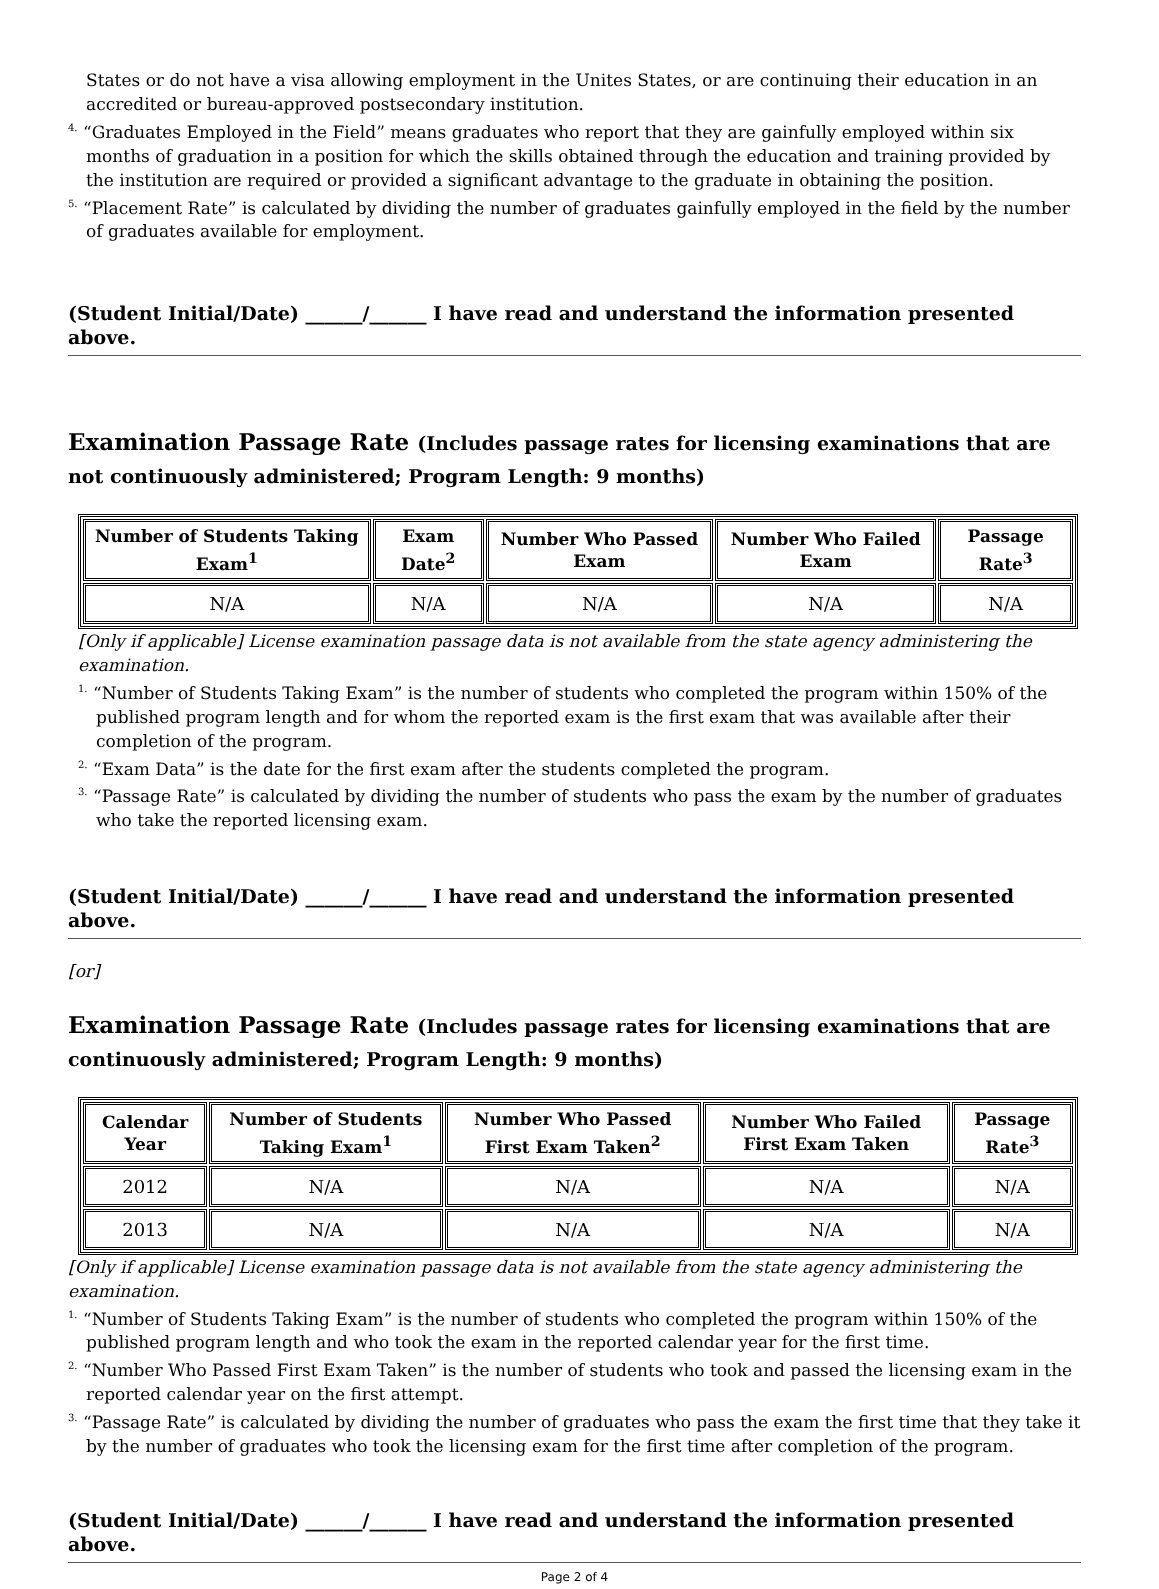States or do not have a visa allowing employment in the Unites States, or are continuing their education in an accredited or bureau-approved postsecondary institution.
<sup>4.</sup> “Graduates Employed in the Field” means graduates who report that they are gainfully employed within six months of graduation in a position for which the skills obtained through the education and training provided by the institution are required or provided a significant advantage to the graduate in obtaining the position.
<sup>5.</sup> “Placement Rate” is calculated by dividing the number of graduates gainfully employed in the field by the number of graduates available for employment.
(Student Initial/Date) ______/______ I have read and understand the information presented above.
Examination Passage Rate (Includes passage rates for licensing examinations that are not continuously administered; Program Length: 9 months)
| Number of Students Taking Exam<sup>1</sup> | Exam Date<sup>2</sup> | Number Who Passed Exam | Number Who Failed Exam | Passage Rate<sup>3</sup> |
| --- | --- | --- | --- | --- |
| N/A | N/A | N/A | N/A | N/A |
[Only if applicable] License examination passage data is not available from the state agency administering the examination.
<sup>1.</sup> “Number of Students Taking Exam” is the number of students who completed the program within 150% of the published program length and for whom the reported exam is the first exam that was available after their completion of the program.
<sup>2.</sup> “Exam Data” is the date for the first exam after the students completed the program.
<sup>3.</sup> “Passage Rate” is calculated by dividing the number of students who pass the exam by the number of graduates who take the reported licensing exam.
(Student Initial/Date) ______/______ I have read and understand the information presented above.
[or]
Examination Passage Rate (Includes passage rates for licensing examinations that are continuously administered; Program Length: 9 months)
| Calendar Year | Number of Students Taking Exam<sup>1</sup> | Number Who Passed First Exam Taken<sup>2</sup> | Number Who Failed First Exam Taken | Passage Rate<sup>3</sup> |
| --- | --- | --- | --- | --- |
| 2012 | N/A | N/A | N/A | N/A |
| 2013 | N/A | N/A | N/A | N/A |
[Only if applicable] License examination passage data is not available from the state agency administering the examination.
<sup>1.</sup> “Number of Students Taking Exam” is the number of students who completed the program within 150% of the published program length and who took the exam in the reported calendar year for the first time.
<sup>2.</sup> “Number Who Passed First Exam Taken” is the number of students who took and passed the licensing exam in the reported calendar year on the first attempt.
<sup>3.</sup> “Passage Rate” is calculated by dividing the number of graduates who pass the exam the first time that they take it by the number of graduates who took the licensing exam for the first time after completion of the program.
(Student Initial/Date) ______/______ I have read and understand the information presented above.
Page 2 of 4